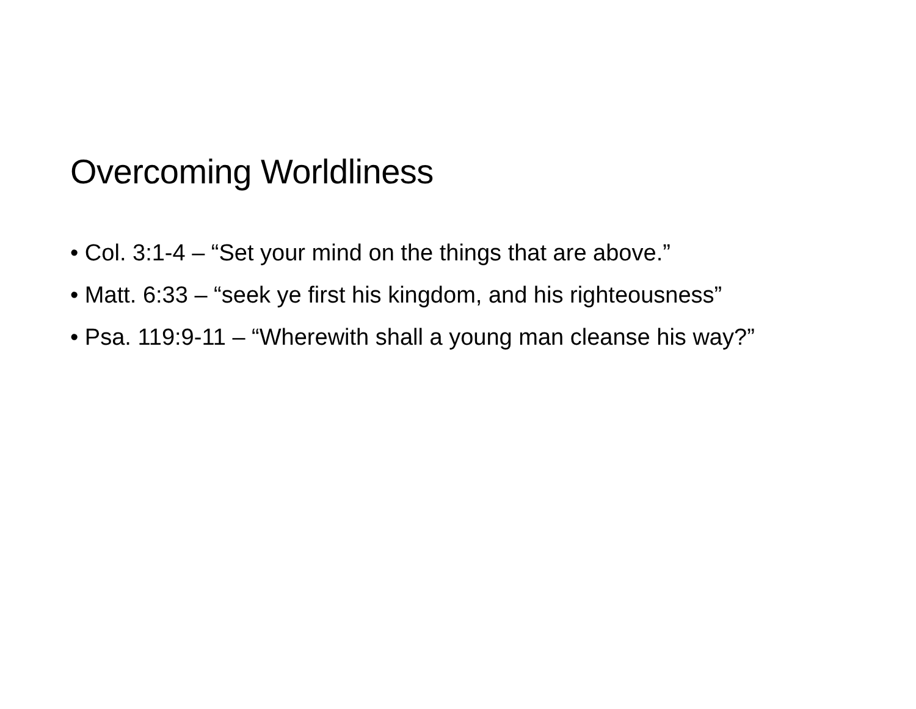Overcoming Worldliness
• Col. 3:1-4 – “Set your mind on the things that are above.”
• Matt. 6:33 – “seek ye first his kingdom, and his righteousness”
• Psa. 119:9-11 – “Wherewith shall a young man cleanse his way?”